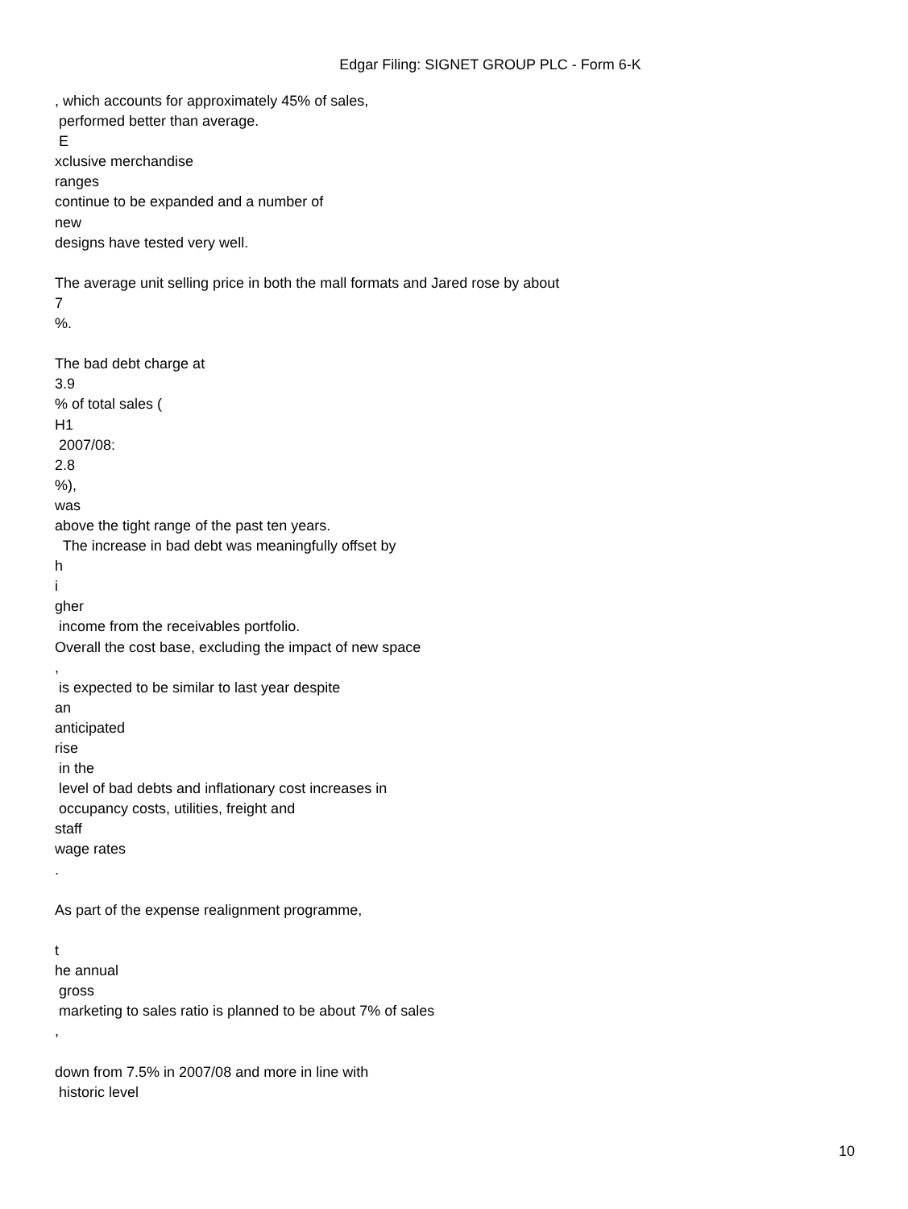Edgar Filing: SIGNET GROUP PLC - Form 6-K
, which accounts for approximately 45% of sales, performed better than average. E xclusive merchandise ranges continue to be expanded and a number of new designs have tested very well. The average unit selling price in both the mall formats and Jared rose by about 7 %. The bad debt charge at 3.9 % of total sales ( H1 2007/08: 2.8 %), was above the tight range of the past ten years. The increase in bad debt was meaningfully offset by h i gher income from the receivables portfolio. Overall the cost base, excluding the impact of new space , is expected to be similar to last year despite an anticipated rise in the level of bad debts and inflationary cost increases in occupancy costs, utilities, freight and staff wage rates . As part of the expense realignment programme, t he annual gross marketing to sales ratio is planned to be about 7% of sales , down from 7.5% in 2007/08 and more in line with historic level
10